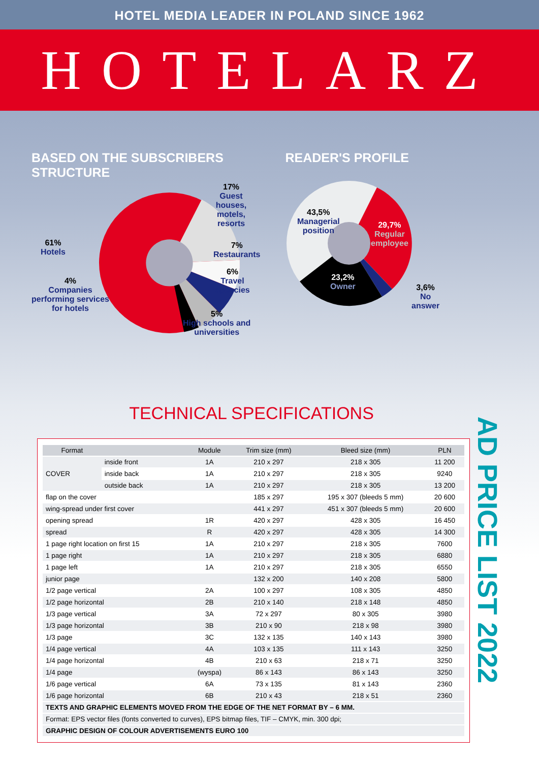HOTEL MEDIA LEADER IN POLAND SINCE 1962
HOTELARZ
BASED ON THE SUBSCRIBERS STRUCTURE READER'S PROFILE
17%
Guest houses,
motels, resorts
61%
Hotels
7%
Restaurants
6%
Travel agencies
4%
Companies
performing services
for hotels
5%
High schools and
universities
43,5%
Managerial
position
29,7%
Regular
employee
23,2%
Owner
3,6%
No
answer
TECHNICAL SPECIFICATIONS
| Format | | Module | Trim size (mm) | Bleed size (mm) | PLN |
| --- | --- | --- | --- | --- | --- |
| COVER | inside front | 1A | 210 x 297 | 218 x 305 | 11 200 |
| | inside back | 1A | 210 x 297 | 218 x 305 | 9240 |
| | outside back | 1A | 210 x 297 | 218 x 305 | 13 200 |
| flap on the cover | | | 185 x 297 | 195 x 307 (bleeds 5 mm) | 20 600 |
| wing-spread under first cover | | | 441 x 297 | 451 x 307 (bleeds 5 mm) | 20 600 |
| opening spread | | 1R | 420 x 297 | 428 x 305 | 16 450 |
| spread | | R | 420 x 297 | 428 x 305 | 14 300 |
| 1 page right location on first 15 | | 1A | 210 x 297 | 218 x 305 | 7600 |
| 1 page right | | 1A | 210 x 297 | 218 x 305 | 6880 |
| 1 page left | | 1A | 210 x 297 | 218 x 305 | 6550 |
| junior page | | | 132 x 200 | 140 x 208 | 5800 |
| 1/2 page vertical | | 2A | 100 x 297 | 108 x 305 | 4850 |
| 1/2 page horizontal | | 2B | 210 x 140 | 218 x 148 | 4850 |
| 1/3 page vertical | | 3A | 72 x 297 | 80 x 305 | 3980 |
| 1/3 page horizontal | | 3B | 210 x 90 | 218 x 98 | 3980 |
| 1/3 page | | 3C | 132 x 135 | 140 x 143 | 3980 |
| 1/4 page vertical | | 4A | 103 x 135 | 111 x 143 | 3250 |
| 1/4 page horizontal | | 4B | 210 x 63 | 218 x 71 | 3250 |
| 1/4 page | | (wyspa) | 86 x 143 | 86 x 143 | 3250 |
| 1/6 page vertical | | 6A | 73 x 135 | 81 x 143 | 2360 |
| 1/6 page horizontal | | 6B | 210 x 43 | 218 x 51 | 2360 |
| TEXTS AND GRAPHIC ELEMENTS MOVED FROM THE EDGE OF THE NET FORMAT BY – 6 MM. | | | | | |
| Format: EPS vector files (fonts converted to curves), EPS bitmap files, TIF – CMYK, min. 300 dpi; | | | | | |
| GRAPHIC DESIGN OF COLOUR ADVERTISEMENTS EURO 100 | | | | | |
AD PRICE LIST 2022